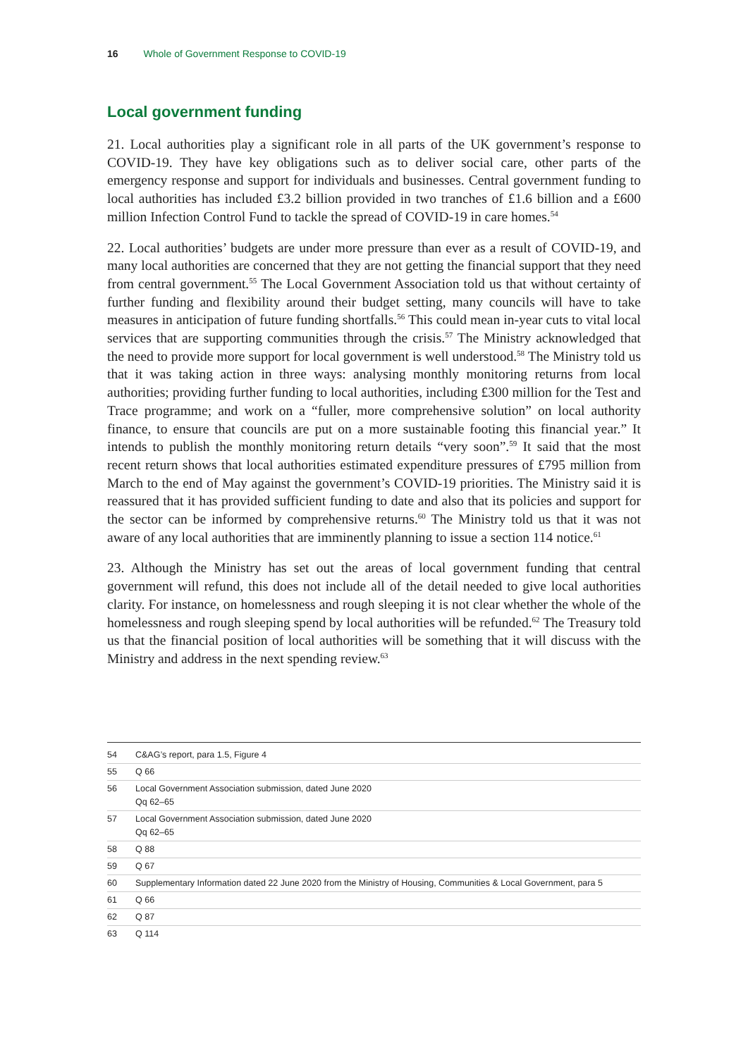16 Whole of Government Response to COVID-19
Local government funding
21. Local authorities play a significant role in all parts of the UK government’s response to COVID-19. They have key obligations such as to deliver social care, other parts of the emergency response and support for individuals and businesses. Central government funding to local authorities has included £3.2 billion provided in two tranches of £1.6 billion and a £600 million Infection Control Fund to tackle the spread of COVID-19 in care homes.<sup>54</sup>
22. Local authorities’ budgets are under more pressure than ever as a result of COVID-19, and many local authorities are concerned that they are not getting the financial support that they need from central government.<sup>55</sup> The Local Government Association told us that without certainty of further funding and flexibility around their budget setting, many councils will have to take measures in anticipation of future funding shortfalls.<sup>56</sup> This could mean in-year cuts to vital local services that are supporting communities through the crisis.<sup>57</sup> The Ministry acknowledged that the need to provide more support for local government is well understood.<sup>58</sup> The Ministry told us that it was taking action in three ways: analysing monthly monitoring returns from local authorities; providing further funding to local authorities, including £300 million for the Test and Trace programme; and work on a “fuller, more comprehensive solution” on local authority finance, to ensure that councils are put on a more sustainable footing this financial year.” It intends to publish the monthly monitoring return details “very soon”.<sup>59</sup> It said that the most recent return shows that local authorities estimated expenditure pressures of £795 million from March to the end of May against the government’s COVID-19 priorities. The Ministry said it is reassured that it has provided sufficient funding to date and also that its policies and support for the sector can be informed by comprehensive returns.<sup>60</sup> The Ministry told us that it was not aware of any local authorities that are imminently planning to issue a section 114 notice.<sup>61</sup>
23. Although the Ministry has set out the areas of local government funding that central government will refund, this does not include all of the detail needed to give local authorities clarity. For instance, on homelessness and rough sleeping it is not clear whether the whole of the homelessness and rough sleeping spend by local authorities will be refunded.<sup>62</sup> The Treasury told us that the financial position of local authorities will be something that it will discuss with the Ministry and address in the next spending review.<sup>63</sup>
54 C&AG’s report, para 1.5, Figure 4
55 Q 66
56 Local Government Association submission, dated June 2020
Qq 62–65
57 Local Government Association submission, dated June 2020
Qq 62–65
58 Q 88
59 Q 67
60 Supplementary Information dated 22 June 2020 from the Ministry of Housing, Communities & Local Government, para 5
61 Q 66
62 Q 87
63 Q 114